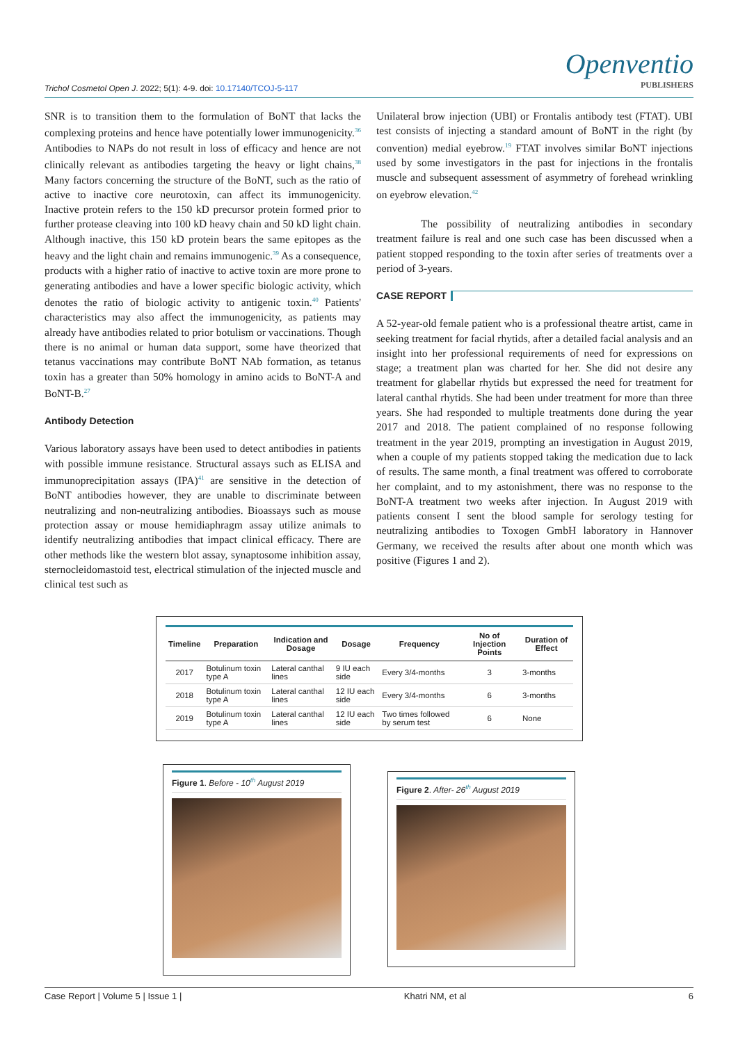Trichol Cosmetol Open J. 2022; 5(1): 4-9. doi: 10.17140/TCOJ-5-117
Openventio
PUBLISHERS
SNR is to transition them to the formulation of BoNT that lacks the complexing proteins and hence have potentially lower immunogenicity.<sup>36</sup> Antibodies to NAPs do not result in loss of efficacy and hence are not clinically relevant as antibodies targeting the heavy or light chains,<sup>38</sup> Many factors concerning the structure of the BoNT, such as the ratio of active to inactive core neurotoxin, can affect its immunogenicity. Inactive protein refers to the 150 kD precursor protein formed prior to further protease cleaving into 100 kD heavy chain and 50 kD light chain. Although inactive, this 150 kD protein bears the same epitopes as the heavy and the light chain and remains immunogenic.<sup>39</sup> As a consequence, products with a higher ratio of inactive to active toxin are more prone to generating antibodies and have a lower specific biologic activity, which denotes the ratio of biologic activity to antigenic toxin.<sup>40</sup> Patients' characteristics may also affect the immunogenicity, as patients may already have antibodies related to prior botulism or vaccinations. Though there is no animal or human data support, some have theorized that tetanus vaccinations may contribute BoNT NAb formation, as tetanus toxin has a greater than 50% homology in amino acids to BoNT-A and BoNT-B.<sup>27</sup>
Antibody Detection
Various laboratory assays have been used to detect antibodies in patients with possible immune resistance. Structural assays such as ELISA and immunoprecipitation assays (IPA)<sup>41</sup> are sensitive in the detection of BoNT antibodies however, they are unable to discriminate between neutralizing and non-neutralizing antibodies. Bioassays such as mouse protection assay or mouse hemidiaphragm assay utilize animals to identify neutralizing antibodies that impact clinical efficacy. There are other methods like the western blot assay, synaptosome inhibition assay, sternocleidomastoid test, electrical stimulation of the injected muscle and clinical test such as
Unilateral brow injection (UBI) or Frontalis antibody test (FTAT). UBI test consists of injecting a standard amount of BoNT in the right (by convention) medial eyebrow.<sup>19</sup> FTAT involves similar BoNT injections used by some investigators in the past for injections in the frontalis muscle and subsequent assessment of asymmetry of forehead wrinkling on eyebrow elevation.<sup>42</sup>
The possibility of neutralizing antibodies in secondary treatment failure is real and one such case has been discussed when a patient stopped responding to the toxin after series of treatments over a period of 3-years.
CASE REPORT
A 52-year-old female patient who is a professional theatre artist, came in seeking treatment for facial rhytids, after a detailed facial analysis and an insight into her professional requirements of need for expressions on stage; a treatment plan was charted for her. She did not desire any treatment for glabellar rhytids but expressed the need for treatment for lateral canthal rhytids. She had been under treatment for more than three years. She had responded to multiple treatments done during the year 2017 and 2018. The patient complained of no response following treatment in the year 2019, prompting an investigation in August 2019, when a couple of my patients stopped taking the medication due to lack of results. The same month, a final treatment was offered to corroborate her complaint, and to my astonishment, there was no response to the BoNT-A treatment two weeks after injection. In August 2019 with patients consent I sent the blood sample for serology testing for neutralizing antibodies to Toxogen GmbH laboratory in Hannover Germany, we received the results after about one month which was positive (Figures 1 and 2).
| Timeline | Preparation | Indication and Dosage | Dosage | Frequency | No of Injection Points | Duration of Effect |
| --- | --- | --- | --- | --- | --- | --- |
| 2017 | Botulinum toxin type A | Lateral canthal lines | 9 IU each side | Every 3/4-months | 3 | 3-months |
| 2018 | Botulinum toxin type A | Lateral canthal lines | 12 IU each side | Every 3/4-months | 6 | 3-months |
| 2019 | Botulinum toxin type A | Lateral canthal lines | 12 IU each side | Two times followed by serum test | 6 | None |
Figure 1. Before - 10<sup>th</sup> August 2019
Figure 2. After- 26<sup>th</sup> August 2019
Case Report | Volume 5 | Issue 1 | Khatri NM, et al 6